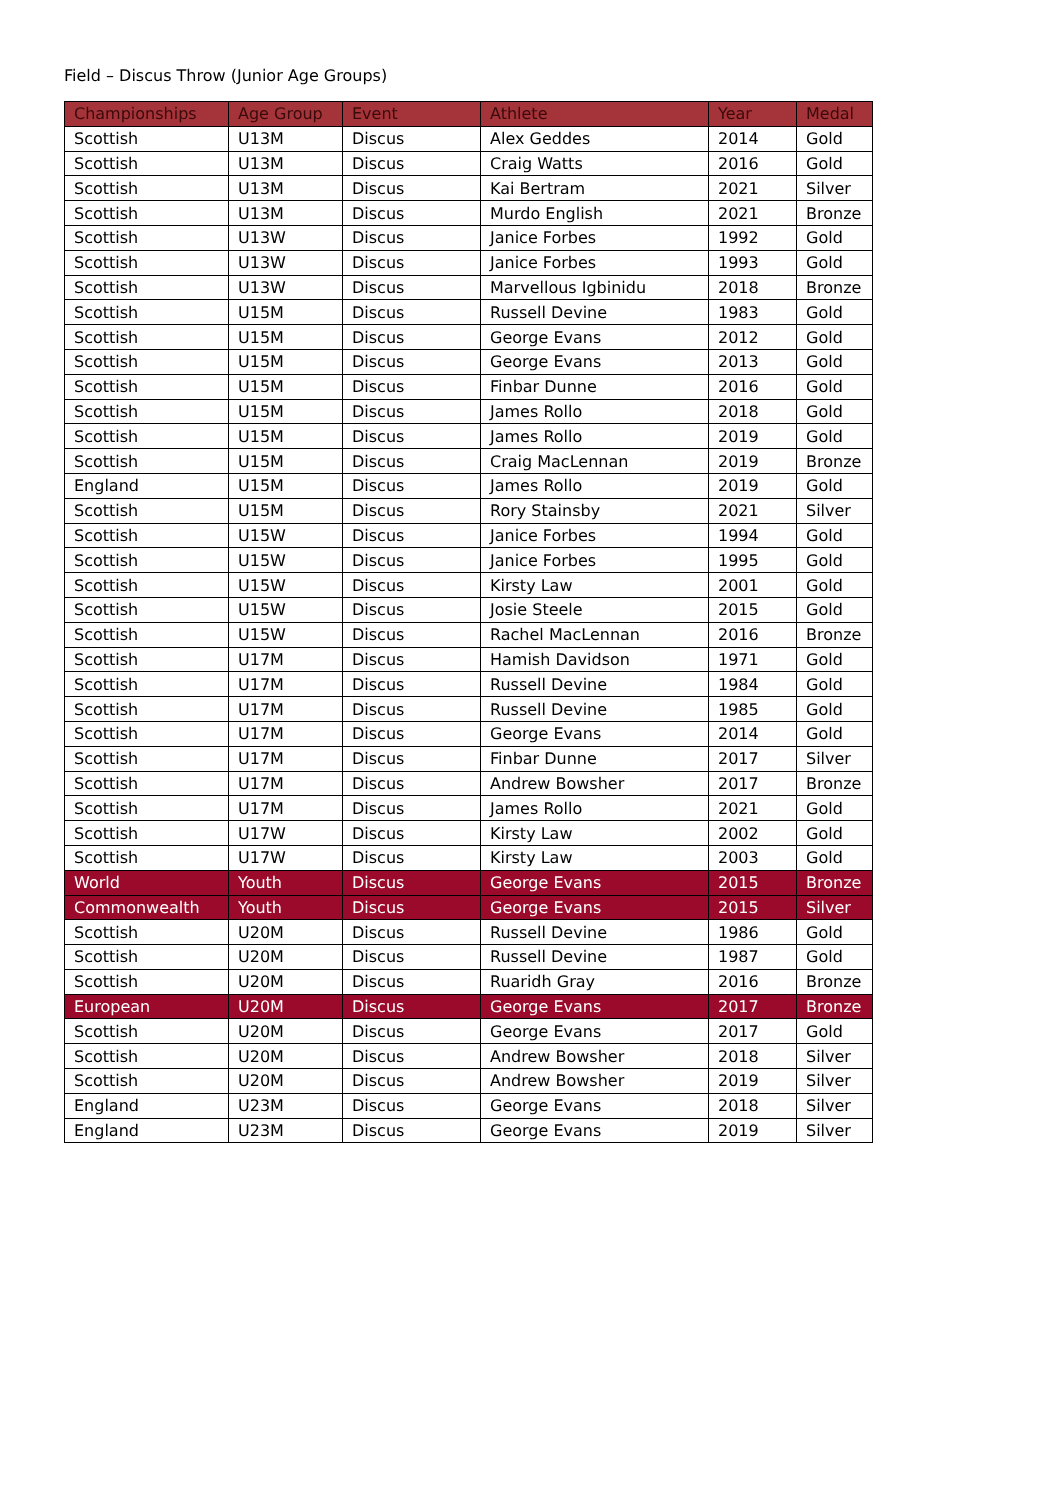Field – Discus Throw (Junior Age Groups)
| Championships | Age Group | Event | Athlete | Year | Medal |
| --- | --- | --- | --- | --- | --- |
| Scottish | U13M | Discus | Alex Geddes | 2014 | Gold |
| Scottish | U13M | Discus | Craig Watts | 2016 | Gold |
| Scottish | U13M | Discus | Kai Bertram | 2021 | Silver |
| Scottish | U13M | Discus | Murdo English | 2021 | Bronze |
| Scottish | U13W | Discus | Janice Forbes | 1992 | Gold |
| Scottish | U13W | Discus | Janice Forbes | 1993 | Gold |
| Scottish | U13W | Discus | Marvellous Igbinidu | 2018 | Bronze |
| Scottish | U15M | Discus | Russell Devine | 1983 | Gold |
| Scottish | U15M | Discus | George Evans | 2012 | Gold |
| Scottish | U15M | Discus | George Evans | 2013 | Gold |
| Scottish | U15M | Discus | Finbar Dunne | 2016 | Gold |
| Scottish | U15M | Discus | James Rollo | 2018 | Gold |
| Scottish | U15M | Discus | James Rollo | 2019 | Gold |
| Scottish | U15M | Discus | Craig MacLennan | 2019 | Bronze |
| England | U15M | Discus | James Rollo | 2019 | Gold |
| Scottish | U15M | Discus | Rory Stainsby | 2021 | Silver |
| Scottish | U15W | Discus | Janice Forbes | 1994 | Gold |
| Scottish | U15W | Discus | Janice Forbes | 1995 | Gold |
| Scottish | U15W | Discus | Kirsty Law | 2001 | Gold |
| Scottish | U15W | Discus | Josie Steele | 2015 | Gold |
| Scottish | U15W | Discus | Rachel MacLennan | 2016 | Bronze |
| Scottish | U17M | Discus | Hamish Davidson | 1971 | Gold |
| Scottish | U17M | Discus | Russell Devine | 1984 | Gold |
| Scottish | U17M | Discus | Russell Devine | 1985 | Gold |
| Scottish | U17M | Discus | George Evans | 2014 | Gold |
| Scottish | U17M | Discus | Finbar Dunne | 2017 | Silver |
| Scottish | U17M | Discus | Andrew Bowsher | 2017 | Bronze |
| Scottish | U17M | Discus | James Rollo | 2021 | Gold |
| Scottish | U17W | Discus | Kirsty Law | 2002 | Gold |
| Scottish | U17W | Discus | Kirsty Law | 2003 | Gold |
| World | Youth | Discus | George Evans | 2015 | Bronze |
| Commonwealth | Youth | Discus | George Evans | 2015 | Silver |
| Scottish | U20M | Discus | Russell Devine | 1986 | Gold |
| Scottish | U20M | Discus | Russell Devine | 1987 | Gold |
| Scottish | U20M | Discus | Ruaridh Gray | 2016 | Bronze |
| European | U20M | Discus | George Evans | 2017 | Bronze |
| Scottish | U20M | Discus | George Evans | 2017 | Gold |
| Scottish | U20M | Discus | Andrew Bowsher | 2018 | Silver |
| Scottish | U20M | Discus | Andrew Bowsher | 2019 | Silver |
| England | U23M | Discus | George Evans | 2018 | Silver |
| England | U23M | Discus | George Evans | 2019 | Silver |